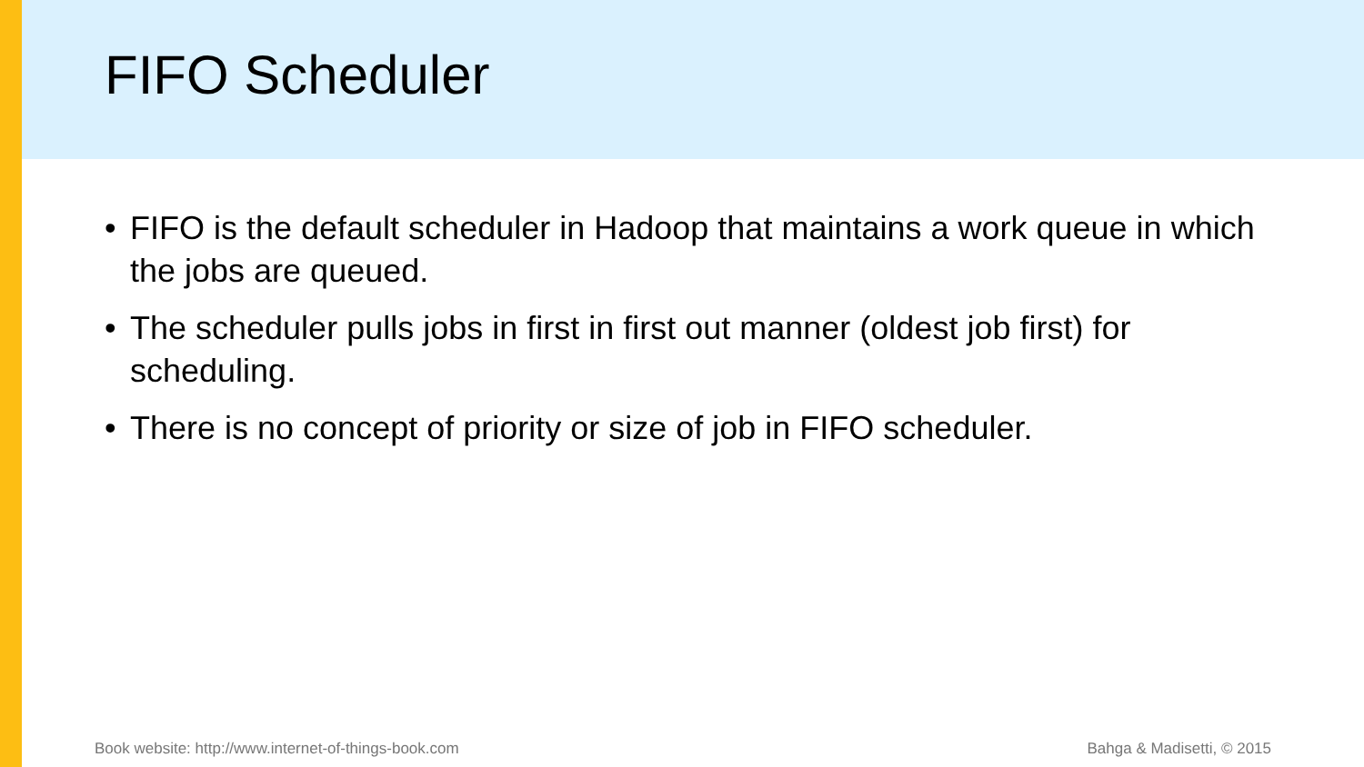FIFO Scheduler
• FIFO is the default scheduler in Hadoop that maintains a work queue in which the jobs are queued.
• The scheduler pulls jobs in first in first out manner (oldest job first) for scheduling.
• There is no concept of priority or size of job in FIFO scheduler.
Book website: http://www.internet-of-things-book.com Bahga & Madisetti, © 2015